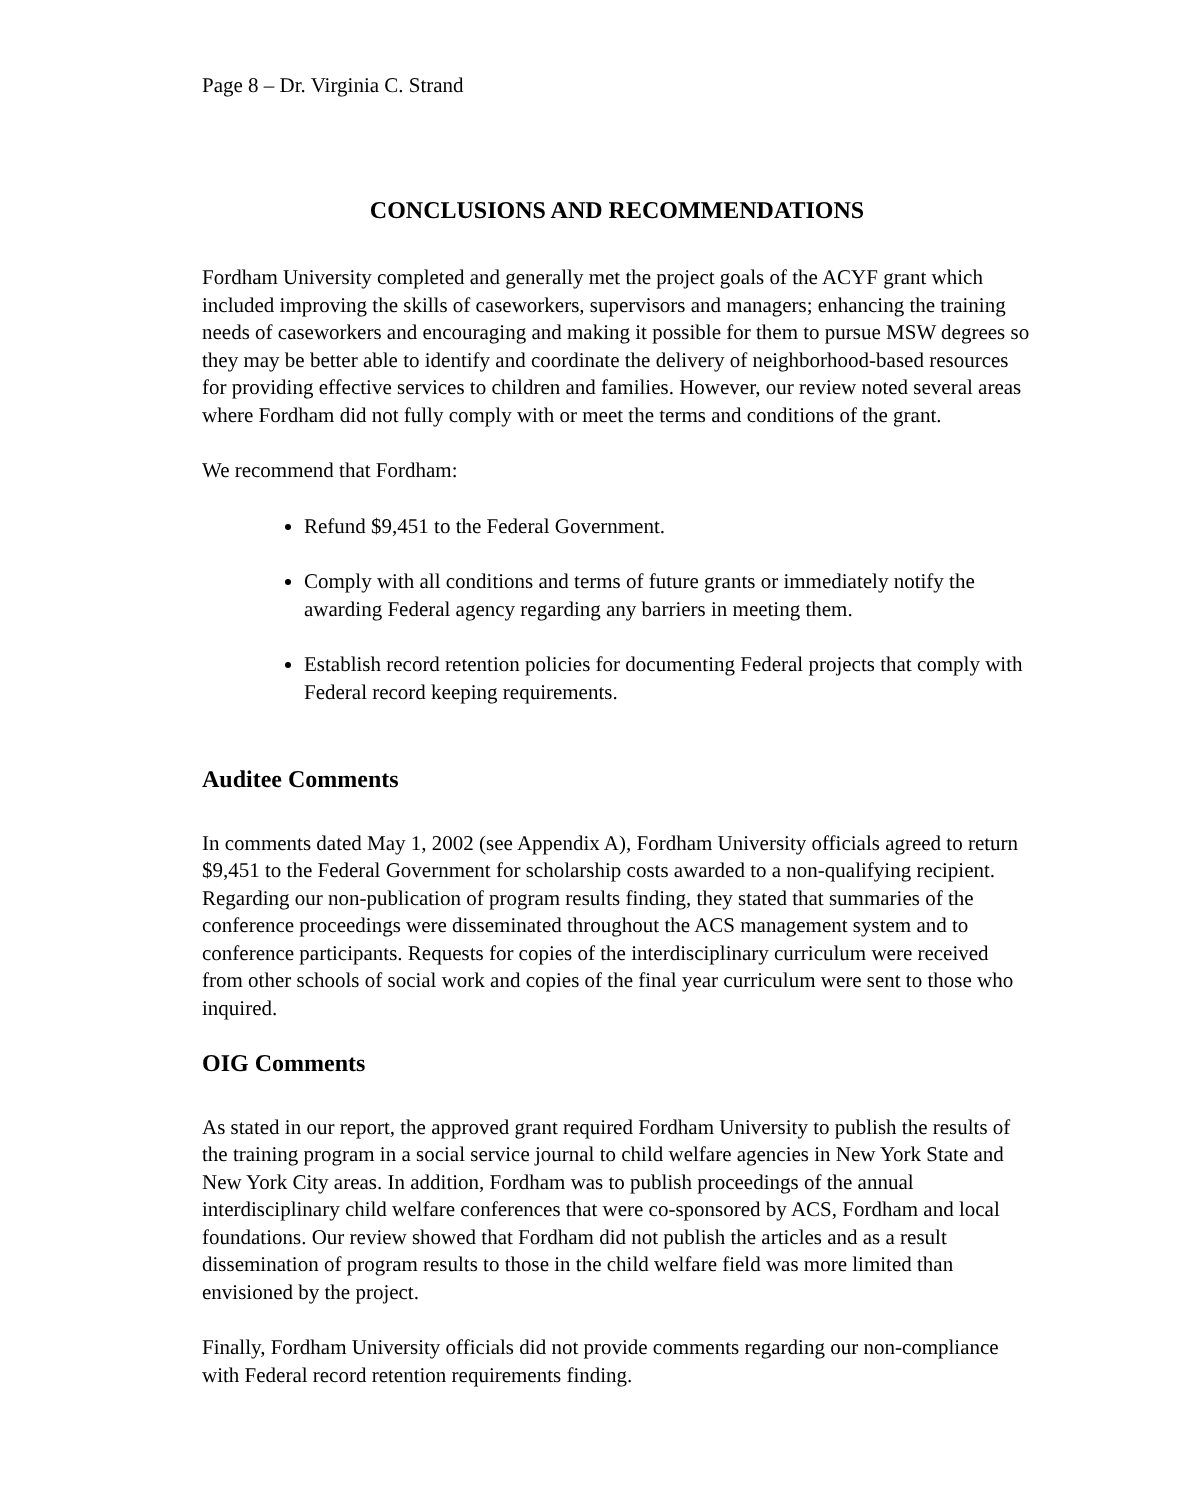Page 8 – Dr. Virginia C. Strand
CONCLUSIONS AND RECOMMENDATIONS
Fordham University completed and generally met the project goals of the ACYF grant which included improving the skills of caseworkers, supervisors and managers; enhancing the training needs of caseworkers and encouraging and making it possible for them to pursue MSW degrees so they may be better able to identify and coordinate the delivery of neighborhood-based resources for providing effective services to children and families. However, our review noted several areas where Fordham did not fully comply with or meet the terms and conditions of the grant.
We recommend that Fordham:
Refund $9,451 to the Federal Government.
Comply with all conditions and terms of future grants or immediately notify the awarding Federal agency regarding any barriers in meeting them.
Establish record retention policies for documenting Federal projects that comply with Federal record keeping requirements.
Auditee Comments
In comments dated May 1, 2002 (see Appendix A), Fordham University officials agreed to return $9,451 to the Federal Government for scholarship costs awarded to a non-qualifying recipient. Regarding our non-publication of program results finding, they stated that summaries of the conference proceedings were disseminated throughout the ACS management system and to conference participants. Requests for copies of the interdisciplinary curriculum were received from other schools of social work and copies of the final year curriculum were sent to those who inquired.
OIG Comments
As stated in our report, the approved grant required Fordham University to publish the results of the training program in a social service journal to child welfare agencies in New York State and New York City areas. In addition, Fordham was to publish proceedings of the annual interdisciplinary child welfare conferences that were co-sponsored by ACS, Fordham and local foundations. Our review showed that Fordham did not publish the articles and as a result dissemination of program results to those in the child welfare field was more limited than envisioned by the project.
Finally, Fordham University officials did not provide comments regarding our non-compliance with Federal record retention requirements finding.